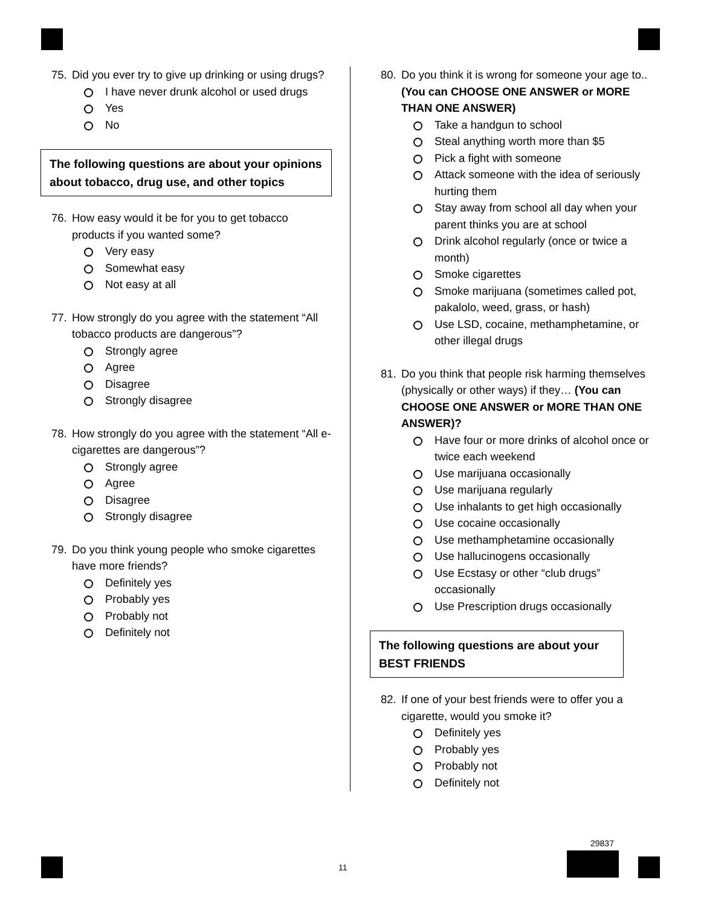75. Did you ever try to give up drinking or using drugs?
I have never drunk alcohol or used drugs
Yes
No
The following questions are about your opinions about tobacco, drug use, and other topics
76. How easy would it be for you to get tobacco products if you wanted some?
Very easy
Somewhat easy
Not easy at all
77. How strongly do you agree with the statement “All tobacco products are dangerous”?
Strongly agree
Agree
Disagree
Strongly disagree
78. How strongly do you agree with the statement “All e-cigarettes are dangerous”?
Strongly agree
Agree
Disagree
Strongly disagree
79. Do you think young people who smoke cigarettes have more friends?
Definitely yes
Probably yes
Probably not
Definitely not
80. Do you think it is wrong for someone your age to.. (You can CHOOSE ONE ANSWER or MORE THAN ONE ANSWER)
Take a handgun to school
Steal anything worth more than $5
Pick a fight with someone
Attack someone with the idea of seriously hurting them
Stay away from school all day when your parent thinks you are at school
Drink alcohol regularly (once or twice a month)
Smoke cigarettes
Smoke marijuana (sometimes called pot, pakalolo, weed, grass, or hash)
Use LSD, cocaine, methamphetamine, or other illegal drugs
81. Do you think that people risk harming themselves (physically or other ways) if they… (You can CHOOSE ONE ANSWER or MORE THAN ONE ANSWER)?
Have four or more drinks of alcohol once or twice each weekend
Use marijuana occasionally
Use marijuana regularly
Use inhalants to get high occasionally
Use cocaine occasionally
Use methamphetamine occasionally
Use hallucinogens occasionally
Use Ecstasy or other “club drugs” occasionally
Use Prescription drugs occasionally
The following questions are about your BEST FRIENDS
82. If one of your best friends were to offer you a cigarette, would you smoke it?
Definitely yes
Probably yes
Probably not
Definitely not
11
29837